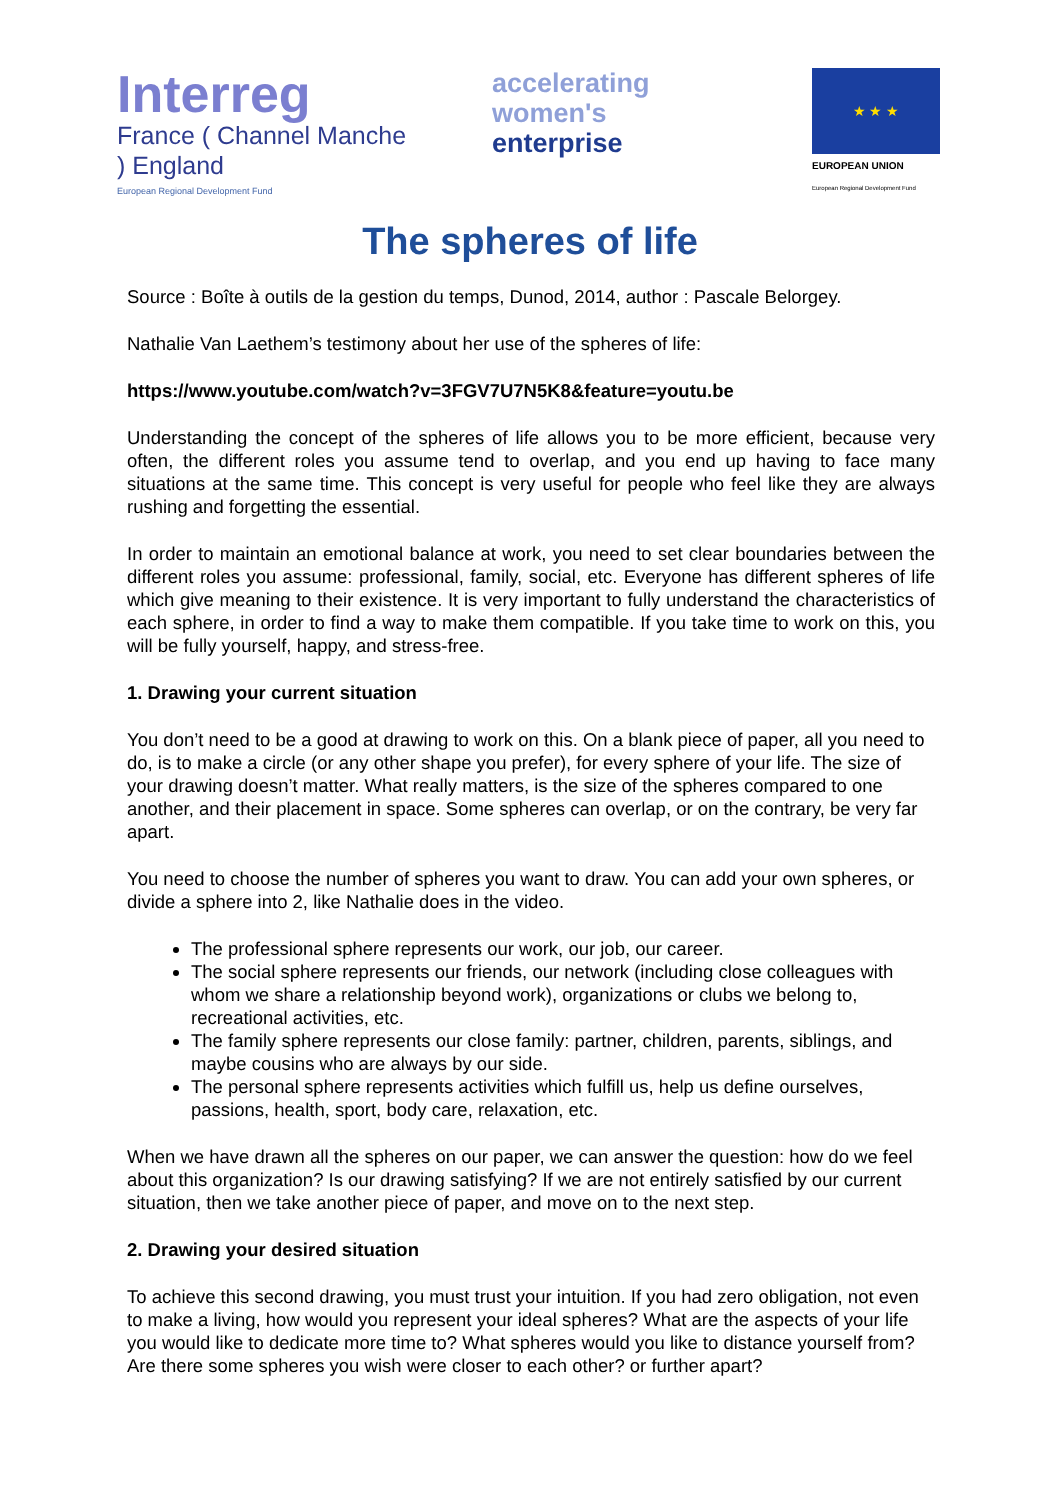Interreg
France ( Channel Manche ) England
European Regional Development Fund
accelerating
women's
enterprise
★ ★ ★
EUROPEAN UNION
European Regional Development Fund
The spheres of life
Source : Boîte à outils de la gestion du temps, Dunod, 2014, author : Pascale Belorgey.
Nathalie Van Laethem’s testimony about her use of the spheres of life:
https://www.youtube.com/watch?v=3FGV7U7N5K8&feature=youtu.be
Understanding the concept of the spheres of life allows you to be more efficient, because very often, the different roles you assume tend to overlap, and you end up having to face many situations at the same time. This concept is very useful for people who feel like they are always rushing and forgetting the essential.
In order to maintain an emotional balance at work, you need to set clear boundaries between the different roles you assume: professional, family, social, etc. Everyone has different spheres of life which give meaning to their existence. It is very important to fully understand the characteristics of each sphere, in order to find a way to make them compatible. If you take time to work on this, you will be fully yourself, happy, and stress-free.
1. Drawing your current situation
You don’t need to be a good at drawing to work on this. On a blank piece of paper, all you need to do, is to make a circle (or any other shape you prefer), for every sphere of your life. The size of your drawing doesn’t matter. What really matters, is the size of the spheres compared to one another, and their placement in space. Some spheres can overlap, or on the contrary, be very far apart.
You need to choose the number of spheres you want to draw. You can add your own spheres, or divide a sphere into 2, like Nathalie does in the video.
The professional sphere represents our work, our job, our career.
The social sphere represents our friends, our network (including close colleagues with whom we share a relationship beyond work), organizations or clubs we belong to, recreational activities, etc.
The family sphere represents our close family: partner, children, parents, siblings, and maybe cousins who are always by our side.
The personal sphere represents activities which fulfill us, help us define ourselves, passions, health, sport, body care, relaxation, etc.
When we have drawn all the spheres on our paper, we can answer the question: how do we feel about this organization? Is our drawing satisfying? If we are not entirely satisfied by our current situation, then we take another piece of paper, and move on to the next step.
2. Drawing your desired situation
To achieve this second drawing, you must trust your intuition. If you had zero obligation, not even to make a living, how would you represent your ideal spheres? What are the aspects of your life you would like to dedicate more time to? What spheres would you like to distance yourself from? Are there some spheres you wish were closer to each other? or further apart?